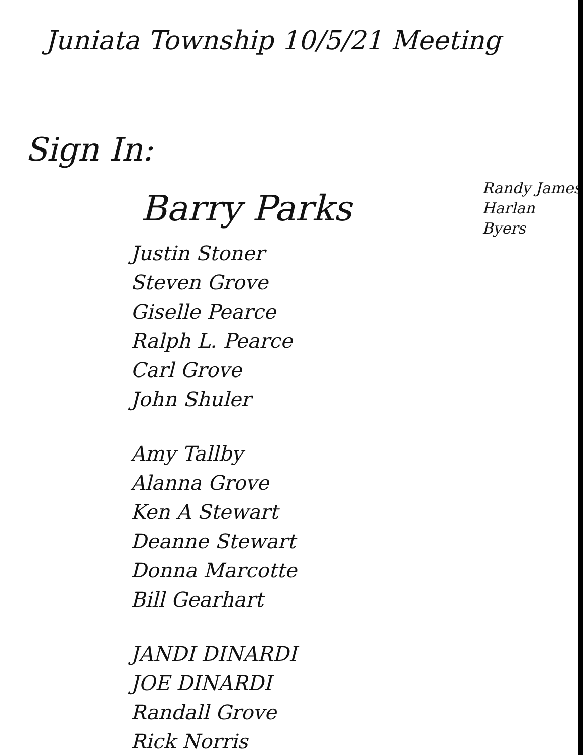Juniata Township 10/5/21 Meeting
Sign In:
Barry Parks
Justin Stoner
Steven Grove
Giselle Pearce
Ralph L. Pearce
Carl Grove
John Shuler
Amy Tallby
Alanna Grove
Ken A Stewart
Deanne Stewart
Donna Marcotte
Bill Gearhart
JANDI DINARDI
JOE DINARDI
Randall Grove
Rick Norris
Randy James
Harlan Byers